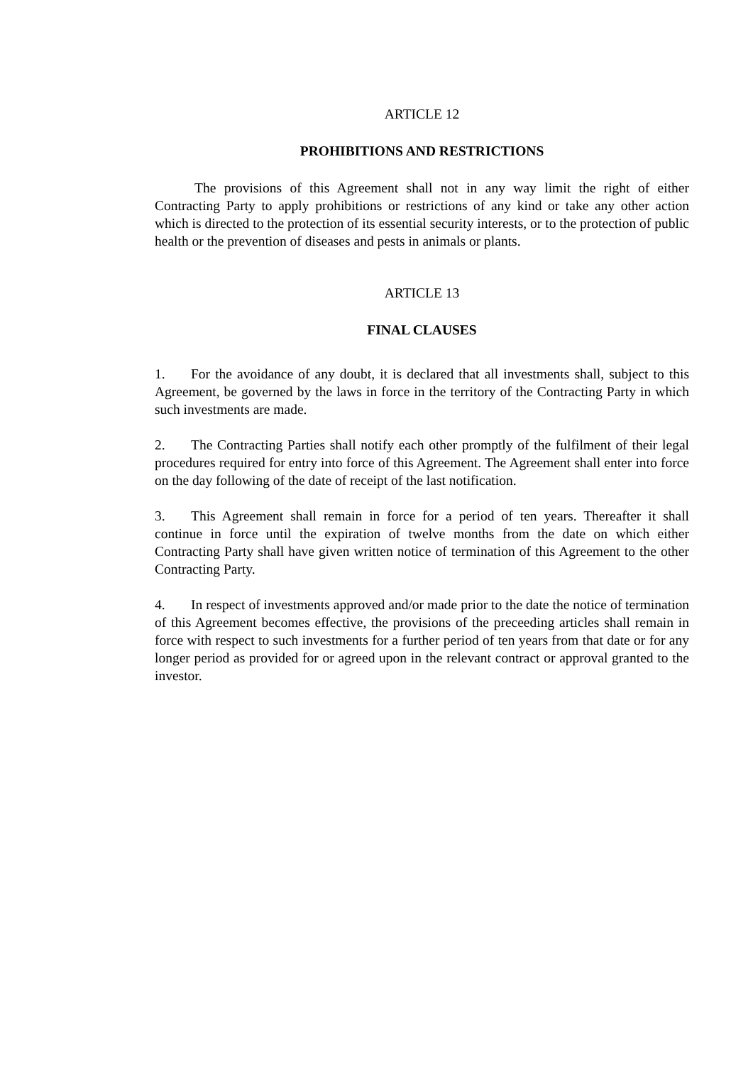ARTICLE 12
PROHIBITIONS AND RESTRICTIONS
The provisions of this Agreement shall not in any way limit the right of either Contracting Party to apply prohibitions or restrictions of any kind or take any other action which is directed to the protection of its essential security interests, or to the protection of public health or the prevention of diseases and pests in animals or plants.
ARTICLE 13
FINAL CLAUSES
1. For the avoidance of any doubt, it is declared that all investments shall, subject to this Agreement, be governed by the laws in force in the territory of the Contracting Party in which such investments are made.
2. The Contracting Parties shall notify each other promptly of the fulfilment of their legal procedures required for entry into force of this Agreement. The Agreement shall enter into force on the day following of the date of receipt of the last notification.
3. This Agreement shall remain in force for a period of ten years. Thereafter it shall continue in force until the expiration of twelve months from the date on which either Contracting Party shall have given written notice of termination of this Agreement to the other Contracting Party.
4. In respect of investments approved and/or made prior to the date the notice of termination of this Agreement becomes effective, the provisions of the preceeding articles shall remain in force with respect to such investments for a further period of ten years from that date or for any longer period as provided for or agreed upon in the relevant contract or approval granted to the investor.